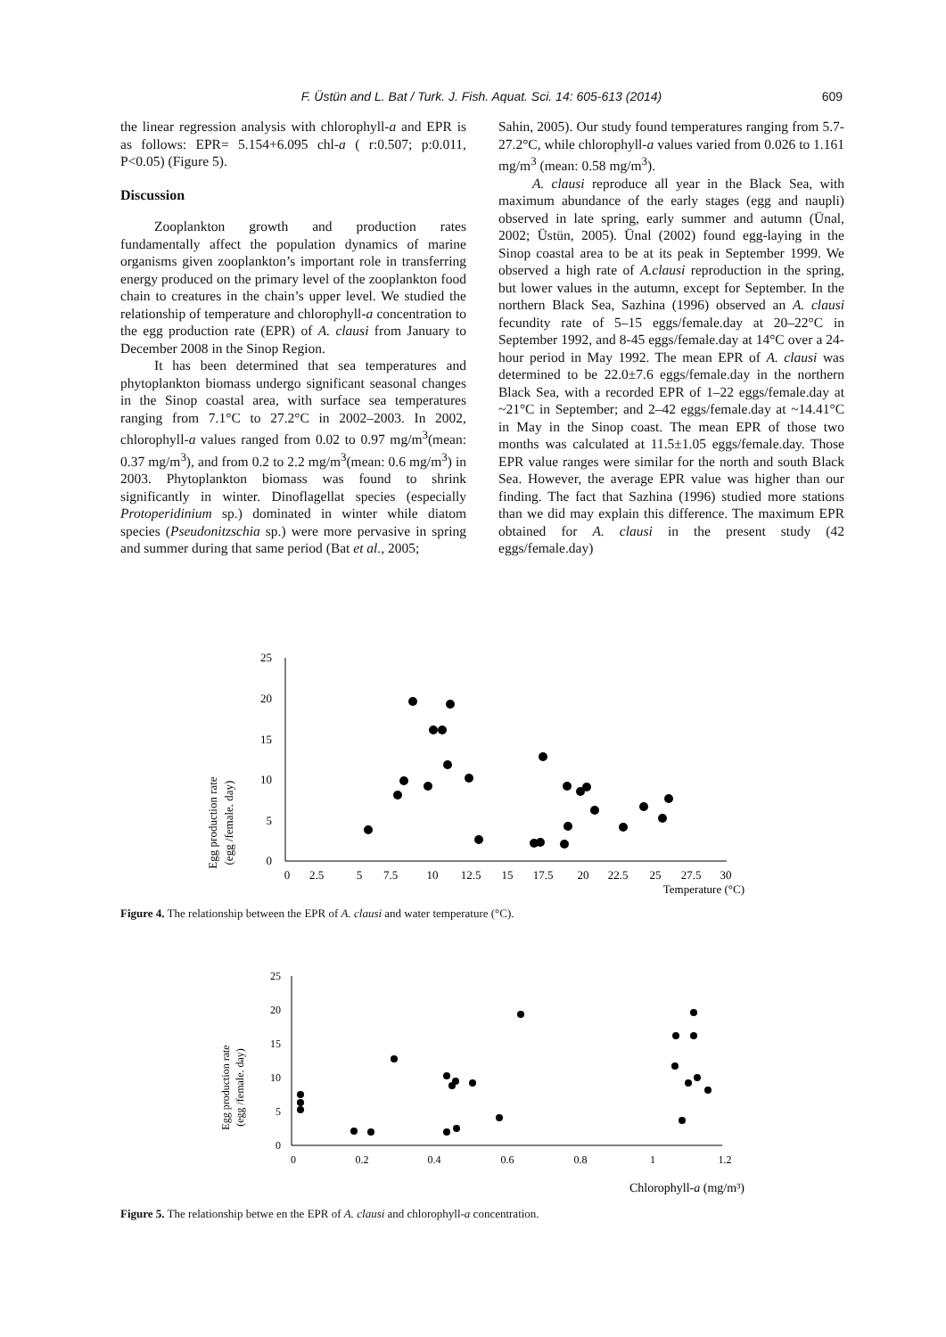F. Üstün and L. Bat / Turk. J. Fish. Aquat. Sci. 14: 605-613 (2014) 609
the linear regression analysis with chlorophyll-a and EPR is as follows: EPR= 5.154+6.095 chl-a ( r:0.507; p:0.011, P<0.05) (Figure 5).
Discussion
Zooplankton growth and production rates fundamentally affect the population dynamics of marine organisms given zooplankton’s important role in transferring energy produced on the primary level of the zooplankton food chain to creatures in the chain’s upper level. We studied the relationship of temperature and chlorophyll-a concentration to the egg production rate (EPR) of A. clausi from January to December 2008 in the Sinop Region.
It has been determined that sea temperatures and phytoplankton biomass undergo significant seasonal changes in the Sinop coastal area, with surface sea temperatures ranging from 7.1°C to 27.2°C in 2002–2003. In 2002, chlorophyll-a values ranged from 0.02 to 0.97 mg/m<sup>3</sup>(mean: 0.37 mg/m<sup>3</sup>), and from 0.2 to 2.2 mg/m<sup>3</sup>(mean: 0.6 mg/m<sup>3</sup>) in 2003. Phytoplankton biomass was found to shrink significantly in winter. Dinoflagellat species (especially Protoperidinium sp.) dominated in winter while diatom species (Pseudonitzschia sp.) were more pervasive in spring and summer during that same period (Bat et al., 2005;
Sahin, 2005). Our study found temperatures ranging from 5.7-27.2°C, while chlorophyll-a values varied from 0.026 to 1.161 mg/m<sup>3</sup> (mean: 0.58 mg/m<sup>3</sup>).
A. clausi reproduce all year in the Black Sea, with maximum abundance of the early stages (egg and naupli) observed in late spring, early summer and autumn (Ünal, 2002; Üstün, 2005). Ünal (2002) found egg-laying in the Sinop coastal area to be at its peak in September 1999. We observed a high rate of A.clausi reproduction in the spring, but lower values in the autumn, except for September. In the northern Black Sea, Sazhina (1996) observed an A. clausi fecundity rate of 5–15 eggs/female.day at 20–22°C in September 1992, and 8-45 eggs/female.day at 14°C over a 24-hour period in May 1992. The mean EPR of A. clausi was determined to be 22.0±7.6 eggs/female.day in the northern Black Sea, with a recorded EPR of 1–22 eggs/female.day at ~21°C in September; and 2–42 eggs/female.day at ~14.41°C in May in the Sinop coast. The mean EPR of those two months was calculated at 11.5±1.05 eggs/female.day. Those EPR value ranges were similar for the north and south Black Sea. However, the average EPR value was higher than our finding. The fact that Sazhina (1996) studied more stations than we did may explain this difference. The maximum EPR obtained for A. clausi in the present study (42 eggs/female.day)
Egg production rate
(egg /female. day)
25
20
15
10
5
0
0
2.5
5
7.5
10
12.5
15
17.5
20
22.5
25
27.5
30
Temperature (°C)
Figure 4. The relationship between the EPR of A. clausi and water temperature (°C).
Egg production rate
(egg /female. day)
25
20
15
10
5
0
0
0.2
0.4
0.6
0.8
1
1.2
Chlorophyll-a (mg/m³)
Figure 5. The relationship betwe en the EPR of A. clausi and chlorophyll-a concentration.